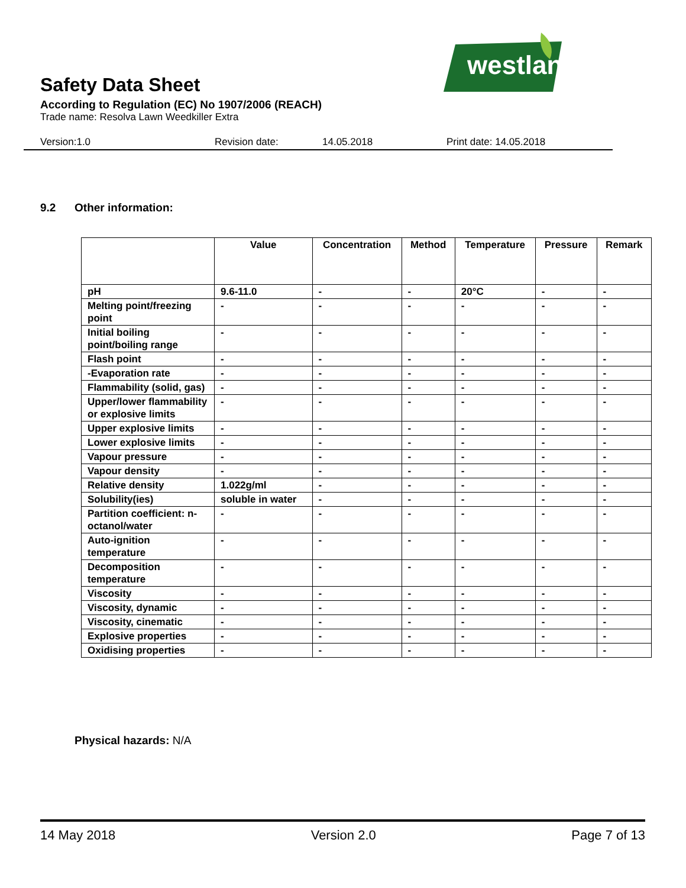westland
Safety Data Sheet
According to Regulation (EC) No 1907/2006 (REACH)
Trade name: Resolva Lawn Weedkiller Extra
Version:1.0 Revision date: 14.05.2018 Print date: 14.05.2018
9.2 Other information:
| | Value | Concentration | Method | Temperature | Pressure | Remark |
| --- | --- | --- | --- | --- | --- | --- |
| pH | 9.6-11.0 | - | - | 20°C | - | - |
| Melting point/freezing point | - | - | - | - | - | - |
| Initial boiling point/boiling range | - | - | - | - | - | - |
| Flash point | - | - | - | - | - | - |
| -Evaporation rate | - | - | - | - | - | - |
| Flammability (solid, gas) | - | - | - | - | - | - |
| Upper/lower flammability or explosive limits | - | - | - | - | - | - |
| Upper explosive limits | - | - | - | - | - | - |
| Lower explosive limits | - | - | - | - | - | - |
| Vapour pressure | - | - | - | - | - | - |
| Vapour density | - | - | - | - | - | - |
| Relative density | 1.022g/ml | - | - | - | - | - |
| Solubility(ies) | soluble in water | - | - | - | - | - |
| Partition coefficient: n-octanol/water | - | - | - | - | - | - |
| Auto-ignition temperature | - | - | - | - | - | - |
| Decomposition temperature | - | - | - | - | - | - |
| Viscosity | - | - | - | - | - | - |
| Viscosity, dynamic | - | - | - | - | - | - |
| Viscosity, cinematic | - | - | - | - | - | - |
| Explosive properties | - | - | - | - | - | - |
| Oxidising properties | - | - | - | - | - | - |
Physical hazards: N/A
14 May 2018 Version 2.0 Page 7 of 13